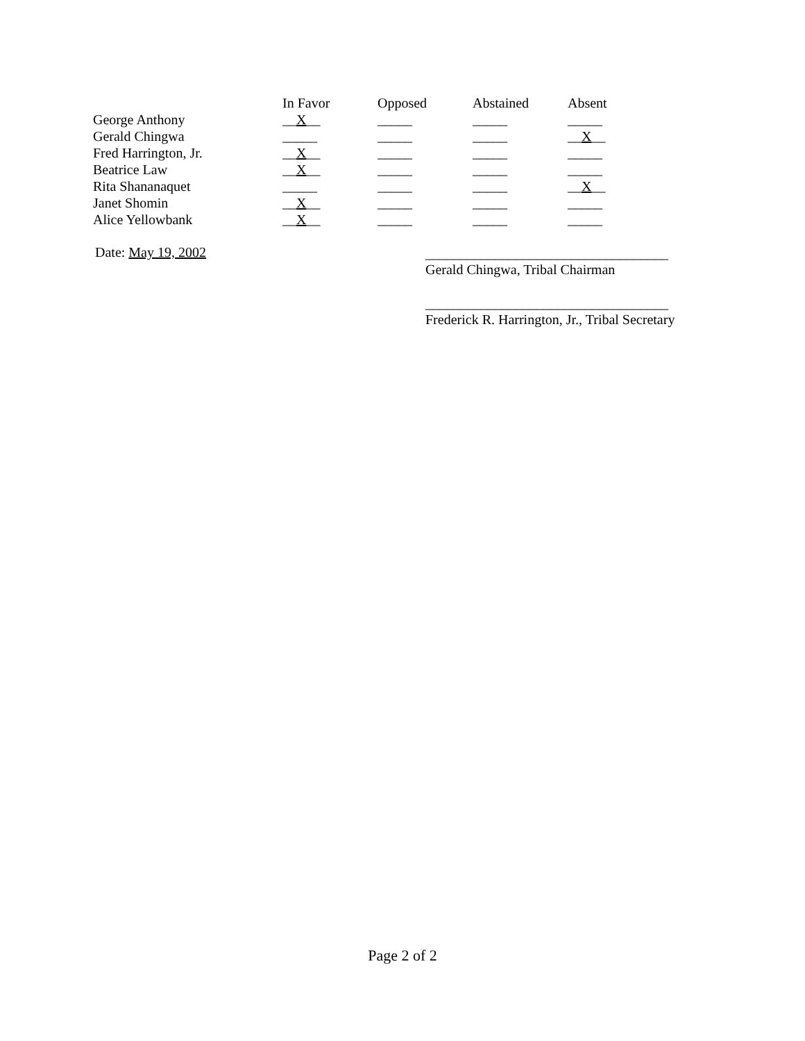| | In Favor | Opposed | Abstained | Absent |
| George Anthony | __ X __ | _____ | _____ | _____ |
| Gerald Chingwa | _____ | _____ | _____ | __ X __ |
| Fred Harrington, Jr. | __ X __ | _____ | _____ | _____ |
| Beatrice Law | __ X __ | _____ | _____ | _____ |
| Rita Shananaquet | _____ | _____ | _____ | __ X __ |
| Janet Shomin | __ X __ | _____ | _____ | _____ |
| Alice Yellowbank | __ X __ | _____ | _____ | _____ |
Date: May 19, 2002
___________________________________
Gerald Chingwa, Tribal Chairman
___________________________________
Frederick R. Harrington, Jr., Tribal Secretary
Page 2 of 2